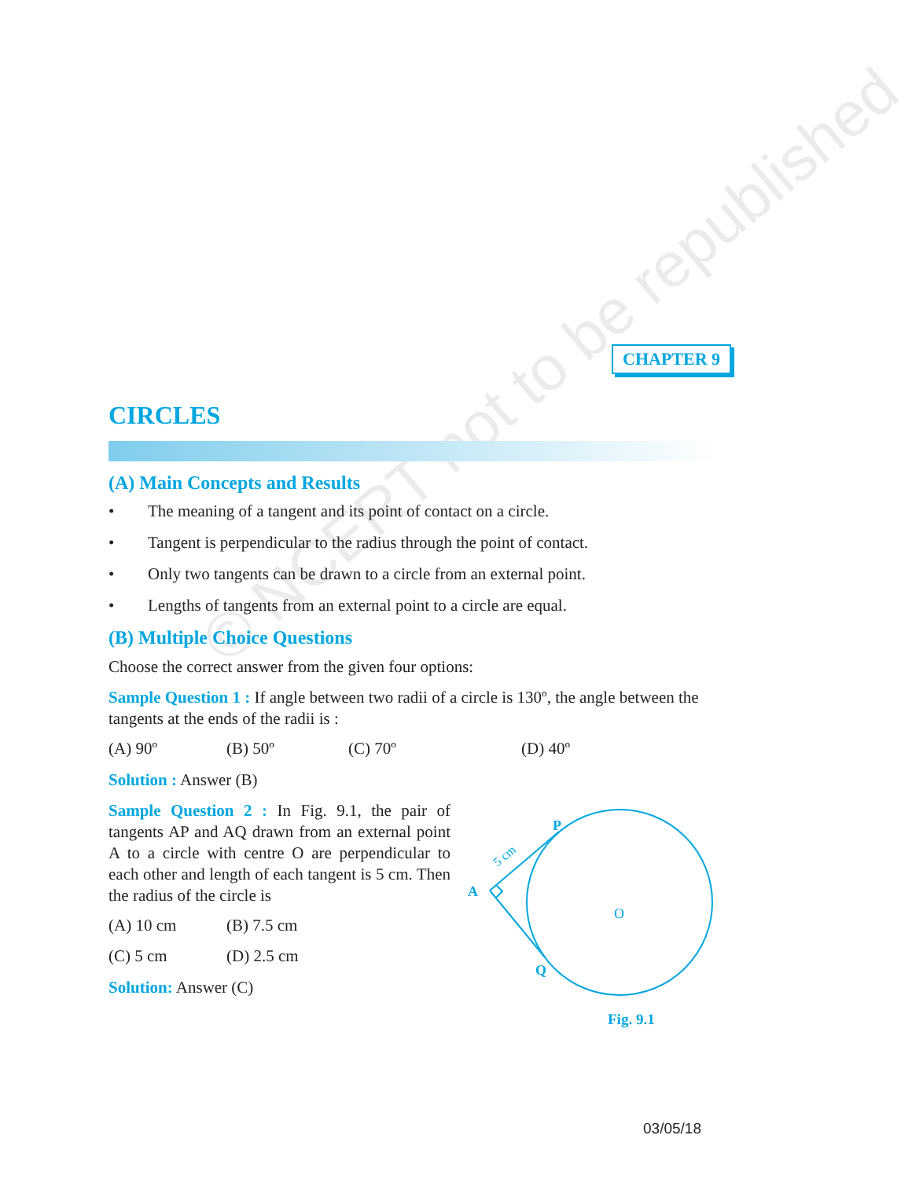© NCERT not to be republished
CHAPTER 9
CIRCLES
(A) Main Concepts and Results
• The meaning of a tangent and its point of contact on a circle.
• Tangent is perpendicular to the radius through the point of contact.
• Only two tangents can be drawn to a circle from an external point.
• Lengths of tangents from an external point to a circle are equal.
(B) Multiple Choice Questions
Choose the correct answer from the given four options:
Sample Question 1 : If angle between two radii of a circle is 130º, the angle between the tangents at the ends of the radii is :
(A) 90º (B) 50º (C) 70º (D) 40º
Solution : Answer (B)
Sample Question 2 : In Fig. 9.1, the pair of tangents AP and AQ drawn from an external point A to a circle with centre O are perpendicular to each other and length of each tangent is 5 cm. Then the radius of the circle is
(A) 10 cm (B) 7.5 cm
(C) 5 cm (D) 2.5 cm
Solution: Answer (C)
A
P
Q
O
5 cm
Fig. 9.1
03/05/18